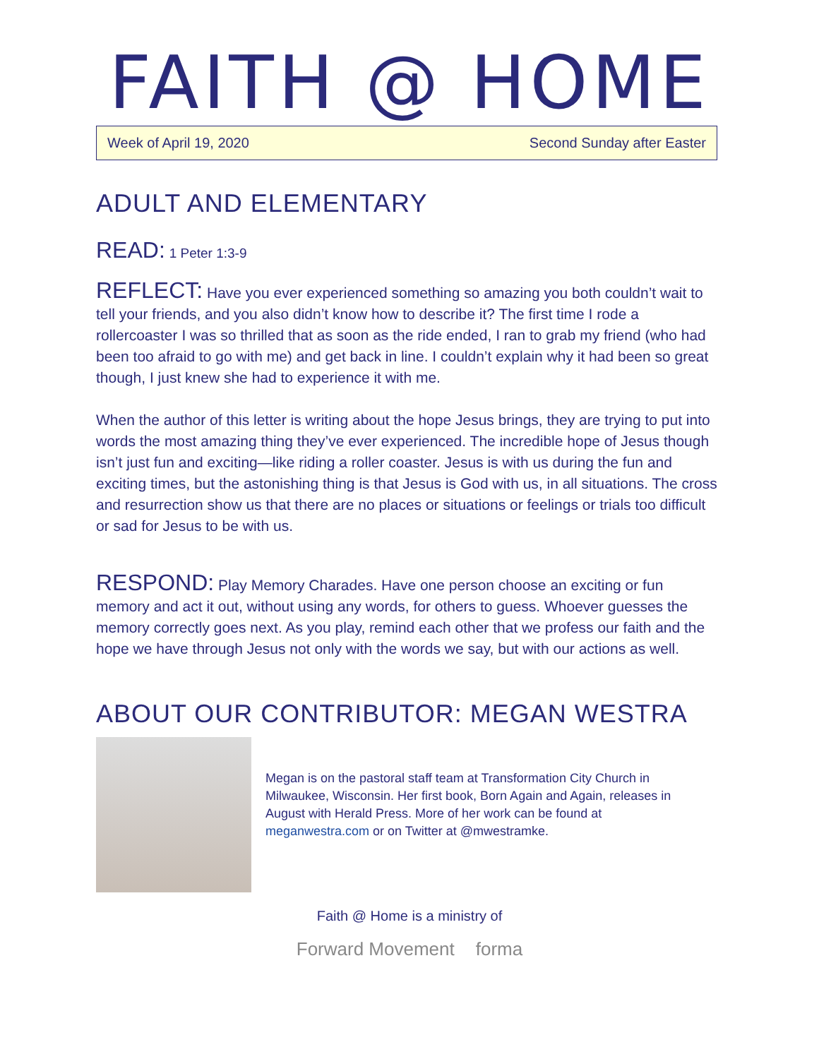FAITH @ HOME
Week of April 19, 2020 Second Sunday after Easter
ADULT AND ELEMENTARY
READ: 1 Peter 1:3-9
REFLECT: Have you ever experienced something so amazing you both couldn’t wait to tell your friends, and you also didn’t know how to describe it? The first time I rode a rollercoaster I was so thrilled that as soon as the ride ended, I ran to grab my friend (who had been too afraid to go with me) and get back in line. I couldn’t explain why it had been so great though, I just knew she had to experience it with me.
When the author of this letter is writing about the hope Jesus brings, they are trying to put into words the most amazing thing they’ve ever experienced. The incredible hope of Jesus though isn’t just fun and exciting—like riding a roller coaster. Jesus is with us during the fun and exciting times, but the astonishing thing is that Jesus is God with us, in all situations. The cross and resurrection show us that there are no places or situations or feelings or trials too difficult or sad for Jesus to be with us.
RESPOND: Play Memory Charades. Have one person choose an exciting or fun memory and act it out, without using any words, for others to guess. Whoever guesses the memory correctly goes next. As you play, remind each other that we profess our faith and the hope we have through Jesus not only with the words we say, but with our actions as well.
ABOUT OUR CONTRIBUTOR: MEGAN WESTRA
Megan is on the pastoral staff team at Transformation City Church in Milwaukee, Wisconsin. Her first book, Born Again and Again, releases in August with Herald Press. More of her work can be found at meganwestra.com or on Twitter at @mwestramke.
Faith @ Home is a ministry of
Forward Movement forma